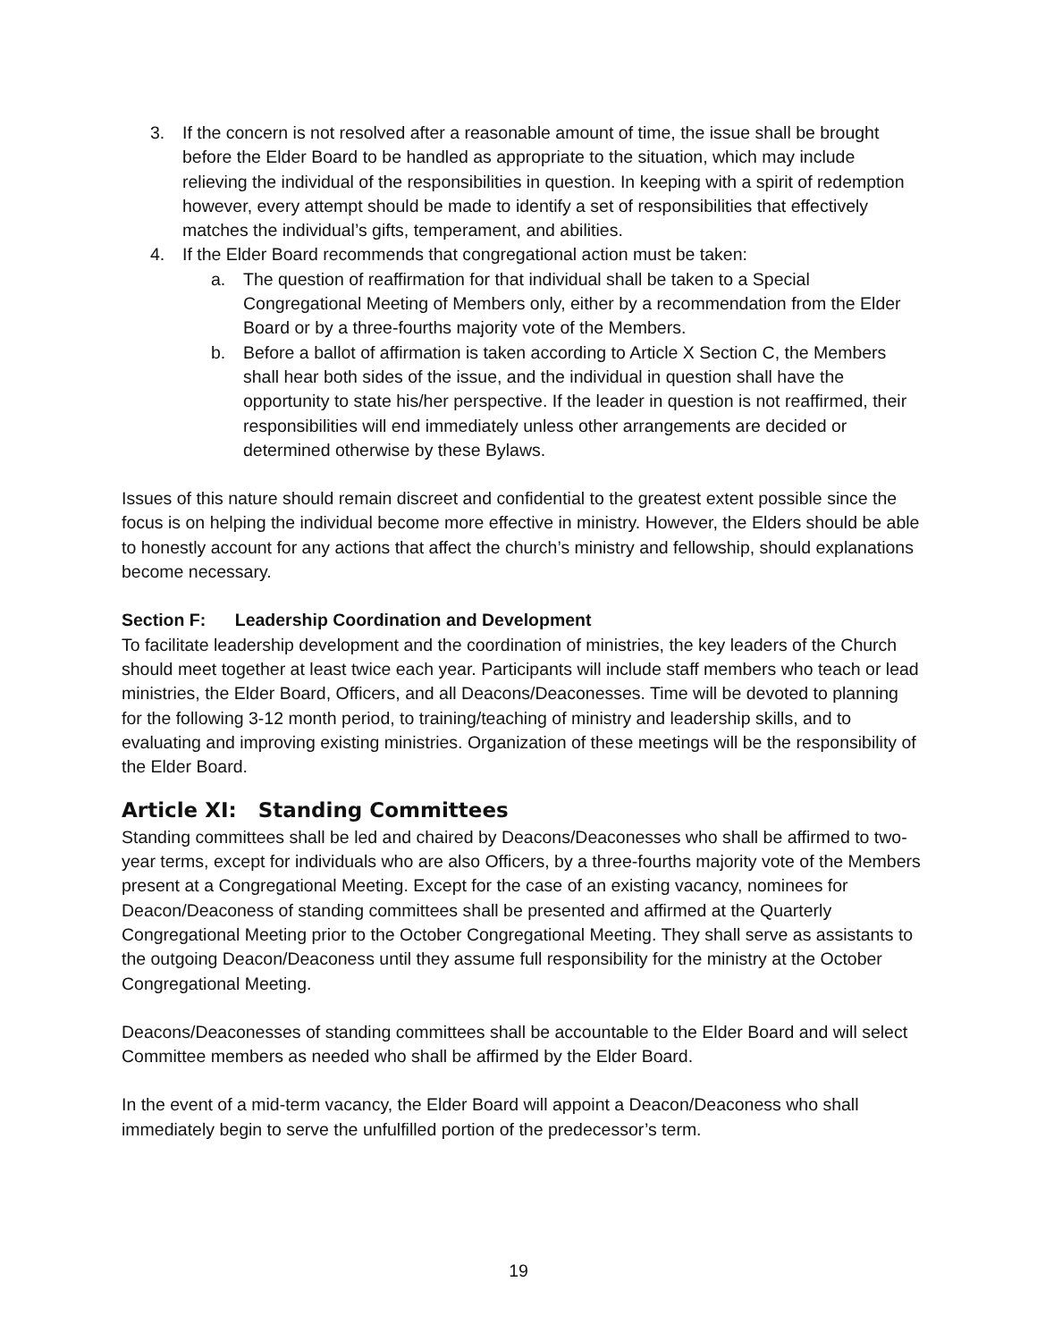3. If the concern is not resolved after a reasonable amount of time, the issue shall be brought before the Elder Board to be handled as appropriate to the situation, which may include relieving the individual of the responsibilities in question. In keeping with a spirit of redemption however, every attempt should be made to identify a set of responsibilities that effectively matches the individual’s gifts, temperament, and abilities.
4. If the Elder Board recommends that congregational action must be taken:
a. The question of reaffirmation for that individual shall be taken to a Special Congregational Meeting of Members only, either by a recommendation from the Elder Board or by a three-fourths majority vote of the Members.
b. Before a ballot of affirmation is taken according to Article X Section C, the Members shall hear both sides of the issue, and the individual in question shall have the opportunity to state his/her perspective. If the leader in question is not reaffirmed, their responsibilities will end immediately unless other arrangements are decided or determined otherwise by these Bylaws.
Issues of this nature should remain discreet and confidential to the greatest extent possible since the focus is on helping the individual become more effective in ministry. However, the Elders should be able to honestly account for any actions that affect the church’s ministry and fellowship, should explanations become necessary.
Section F: Leadership Coordination and Development
To facilitate leadership development and the coordination of ministries, the key leaders of the Church should meet together at least twice each year. Participants will include staff members who teach or lead ministries, the Elder Board, Officers, and all Deacons/Deaconesses. Time will be devoted to planning for the following 3-12 month period, to training/teaching of ministry and leadership skills, and to evaluating and improving existing ministries. Organization of these meetings will be the responsibility of the Elder Board.
Article XI: Standing Committees
Standing committees shall be led and chaired by Deacons/Deaconesses who shall be affirmed to two-year terms, except for individuals who are also Officers, by a three-fourths majority vote of the Members present at a Congregational Meeting. Except for the case of an existing vacancy, nominees for Deacon/Deaconess of standing committees shall be presented and affirmed at the Quarterly Congregational Meeting prior to the October Congregational Meeting. They shall serve as assistants to the outgoing Deacon/Deaconess until they assume full responsibility for the ministry at the October Congregational Meeting.
Deacons/Deaconesses of standing committees shall be accountable to the Elder Board and will select Committee members as needed who shall be affirmed by the Elder Board.
In the event of a mid-term vacancy, the Elder Board will appoint a Deacon/Deaconess who shall immediately begin to serve the unfulfilled portion of the predecessor’s term.
19